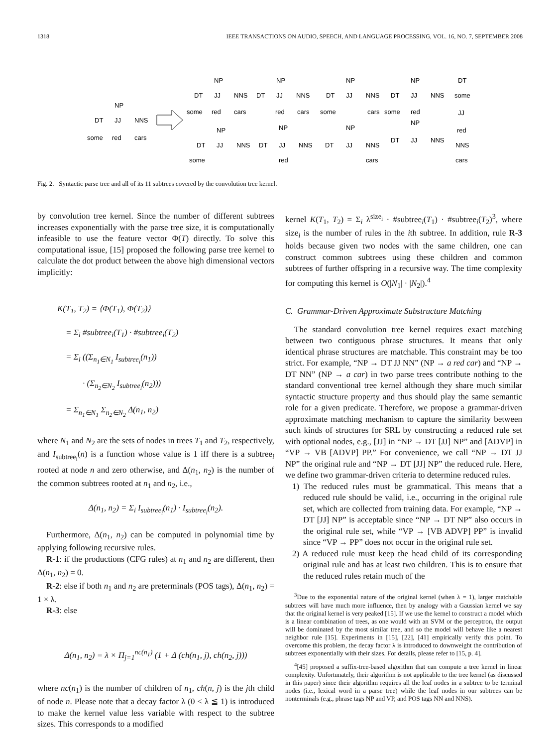1318 IEEE TRANSACTIONS ON AUDIO, SPEECH, AND LANGUAGE PROCESSING, VOL. 16, NO. 7, SEPTEMBER 2008
NP
DT
JJ
NNS
some
red
cars
NP
DT
JJ
NNS
some
red
cars
NP
DT
JJ
NNS
red
cars
NP
DT
JJ
NNS
some
cars
NP
DT
JJ
NNS
some
red
DT
some
JJ
red
NNS
cars
NP
DT
JJ
NNS
some
NP
DT
JJ
NNS
red
NP
DT
JJ
NNS
cars
NP
DT
JJ
NNS
Fig. 2. Syntactic parse tree and all of its 11 subtrees covered by the convolution tree kernel.
by convolution tree kernel. Since the number of different subtrees increases exponentially with the parse tree size, it is computationally infeasible to use the feature vector Φ(T) directly. To solve this computational issue, [15] proposed the following parse tree kernel to calculate the dot product between the above high dimensional vectors implicitly:
K(T<sub>1</sub>, T<sub>2</sub>) = ⟨Φ(T<sub>1</sub>), Φ(T<sub>2</sub>)⟩
= Σ<sub>i</sub> #subtree<sub>i</sub>(T<sub>1</sub>) · #subtree<sub>i</sub>(T<sub>2</sub>)
= Σ<sub>i</sub> ((Σ<sub>n<sub>1</sub>∈N<sub>1</sub></sub> I<sub>subtree<sub>i</sub></sub>(n<sub>1</sub>))
· (Σ<sub>n<sub>2</sub>∈N<sub>2</sub></sub> I<sub>subtree<sub>i</sub></sub>(n<sub>2</sub>)))
= Σ<sub>n<sub>1</sub>∈N<sub>1</sub></sub> Σ<sub>n<sub>2</sub>∈N<sub>2</sub></sub> Δ(n<sub>1</sub>, n<sub>2</sub>)
where N<sub>1</sub> and N<sub>2</sub> are the sets of nodes in trees T<sub>1</sub> and T<sub>2</sub>, respectively, and I<sub>subtree<sub>i</sub></sub>(n) is a function whose value is 1 iff there is a subtree<sub>i</sub> rooted at node n and zero otherwise, and Δ(n<sub>1</sub>, n<sub>2</sub>) is the number of the common subtrees rooted at n<sub>1</sub> and n<sub>2</sub>, i.e.,
Δ(n<sub>1</sub>, n<sub>2</sub>) = Σ<sub>i</sub> I<sub>subtree<sub>i</sub></sub>(n<sub>1</sub>) · I<sub>subtree<sub>i</sub></sub>(n<sub>2</sub>).
Furthermore, Δ(n<sub>1</sub>, n<sub>2</sub>) can be computed in polynomial time by applying following recursive rules.
R-1: if the productions (CFG rules) at n<sub>1</sub> and n<sub>2</sub> are different, then Δ(n<sub>1</sub>, n<sub>2</sub>) = 0.
R-2: else if both n<sub>1</sub> and n<sub>2</sub> are preterminals (POS tags), Δ(n<sub>1</sub>, n<sub>2</sub>) = 1 × λ.
R-3: else
Δ(n<sub>1</sub>, n<sub>2</sub>) = λ × Π<sub>j=1</sub><sup>nc(n<sub>1</sub>)</sup> (1 + Δ (ch(n<sub>1</sub>, j), ch(n<sub>2</sub>, j)))
where nc(n<sub>1</sub>) is the number of children of n<sub>1</sub>, ch(n, j) is the jth child of node n. Please note that a decay factor λ (0 < λ ≦ 1) is introduced to make the kernel value less variable with respect to the subtree sizes. This corresponds to a modified
kernel K(T<sub>1</sub>, T<sub>2</sub>) = Σ<sub>i</sub> λ<sup>size<sub>i</sub></sup> · #subtree<sub>i</sub>(T<sub>1</sub>) · #subtree<sub>i</sub>(T<sub>2</sub>)<sup>3</sup>, where size<sub>i</sub> is the number of rules in the ith subtree. In addition, rule R-3 holds because given two nodes with the same children, one can construct common subtrees using these children and common subtrees of further offspring in a recursive way. The time complexity for computing this kernel is O(|N<sub>1</sub>| · |N<sub>2</sub>|).<sup>4</sup>
C. Grammar-Driven Approximate Substructure Matching
The standard convolution tree kernel requires exact matching between two contiguous phrase structures. It means that only identical phrase structures are matchable. This constraint may be too strict. For example, “NP → DT JJ NN” (NP → a red car) and “NP → DT NN” (NP → a car) in two parse trees contribute nothing to the standard conventional tree kernel although they share much similar syntactic structure property and thus should play the same semantic role for a given predicate. Therefore, we propose a grammar-driven approximate matching mechanism to capture the similarity between such kinds of structures for SRL by constructing a reduced rule set with optional nodes, e.g., [JJ] in “NP → DT [JJ] NP” and [ADVP] in “VP → VB [ADVP] PP.” For convenience, we call “NP → DT JJ NP” the original rule and “NP → DT [JJ] NP” the reduced rule. Here, we define two grammar-driven criteria to determine reduced rules.
1) The reduced rules must be grammatical. This means that a reduced rule should be valid, i.e., occurring in the original rule set, which are collected from training data. For example, “NP → DT [JJ] NP” is acceptable since “NP → DT NP” also occurs in the original rule set, while “VP → [VB ADVP] PP” is invalid since “VP → PP” does not occur in the original rule set.
2) A reduced rule must keep the head child of its corresponding original rule and has at least two children. This is to ensure that the reduced rules retain much of the
<sup>3</sup> Due to the exponential nature of the original kernel (when λ = 1), larger matchable subtrees will have much more influence, then by analogy with a Gaussian kernel we say that the original kernel is very peaked [15]. If we use the kernel to construct a model which is a linear combination of trees, as one would with an SVM or the perceptron, the output will be dominated by the most similar tree, and so the model will behave like a nearest neighbor rule [15]. Experiments in [15], [22], [41] empirically verify this point. To overcome this problem, the decay factor λ is introduced to downweight the contribution of subtrees exponentially with their sizes. For details, please refer to [15, p. 4].
<sup>4</sup> [45] proposed a suffix-tree-based algorithm that can compute a tree kernel in linear complexity. Unfortunately, their algorithm is not applicable to the tree kernel (as discussed in this paper) since their algorithm requires all the leaf nodes in a subtree to be terminal nodes (i.e., lexical word in a parse tree) while the leaf nodes in our subtrees can be nonterminals (e.g., phrase tags NP and VP, and POS tags NN and NNS).